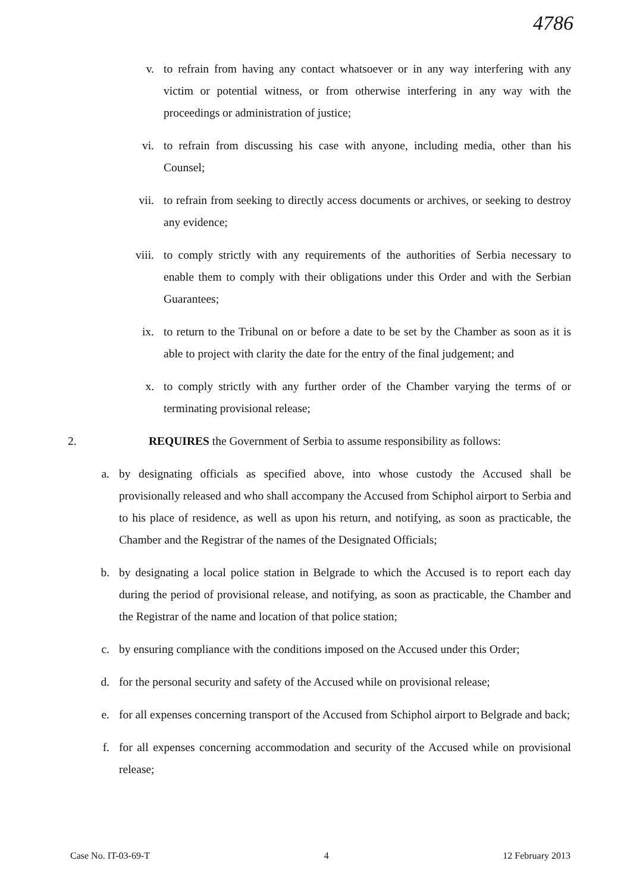4786
v. to refrain from having any contact whatsoever or in any way interfering with any victim or potential witness, or from otherwise interfering in any way with the proceedings or administration of justice;
vi. to refrain from discussing his case with anyone, including media, other than his Counsel;
vii. to refrain from seeking to directly access documents or archives, or seeking to destroy any evidence;
viii. to comply strictly with any requirements of the authorities of Serbia necessary to enable them to comply with their obligations under this Order and with the Serbian Guarantees;
ix. to return to the Tribunal on or before a date to be set by the Chamber as soon as it is able to project with clarity the date for the entry of the final judgement; and
x. to comply strictly with any further order of the Chamber varying the terms of or terminating provisional release;
2. REQUIRES the Government of Serbia to assume responsibility as follows:
a. by designating officials as specified above, into whose custody the Accused shall be provisionally released and who shall accompany the Accused from Schiphol airport to Serbia and to his place of residence, as well as upon his return, and notifying, as soon as practicable, the Chamber and the Registrar of the names of the Designated Officials;
b. by designating a local police station in Belgrade to which the Accused is to report each day during the period of provisional release, and notifying, as soon as practicable, the Chamber and the Registrar of the name and location of that police station;
c. by ensuring compliance with the conditions imposed on the Accused under this Order;
d. for the personal security and safety of the Accused while on provisional release;
e. for all expenses concerning transport of the Accused from Schiphol airport to Belgrade and back;
f. for all expenses concerning accommodation and security of the Accused while on provisional release;
Case No. IT-03-69-T 4 12 February 2013